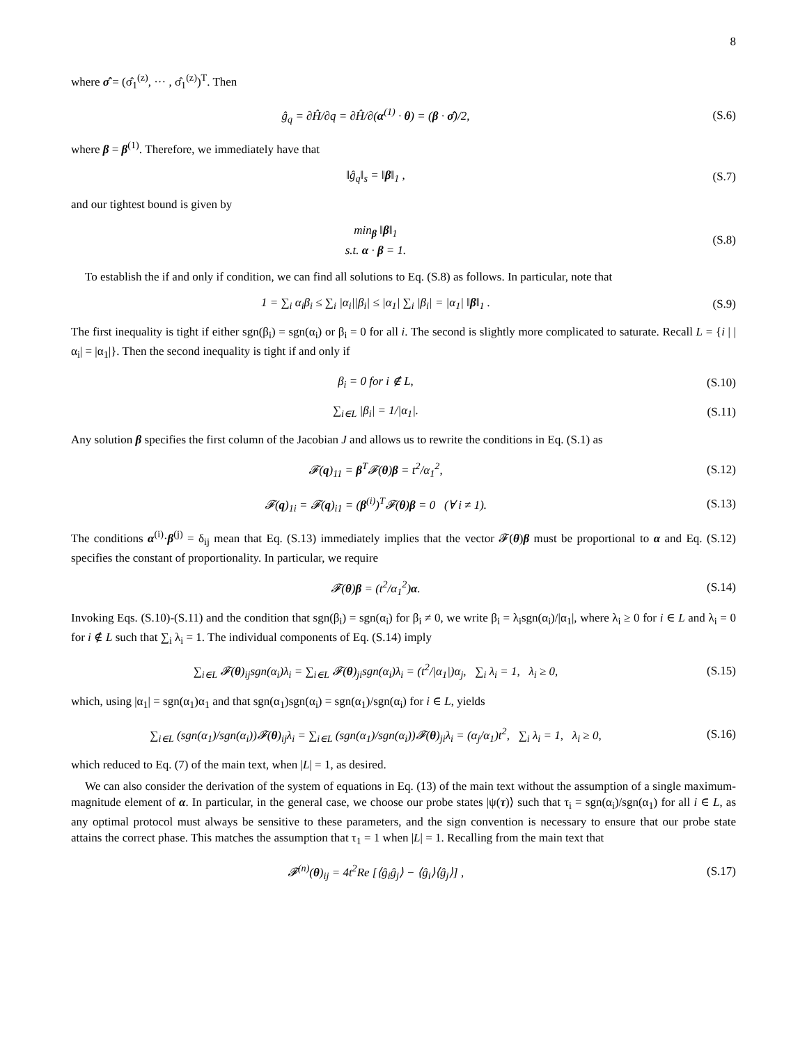8
where σ̂ = (σ̂<sub>1</sub><sup>(z)</sup>, ··· , σ̂<sub>1</sub><sup>(z)</sup>)<sup>T</sup>. Then
ĝ<sub>q</sub> = ∂Ĥ/∂q = ∂Ĥ/∂(α<sup>(1)</sup> · θ) = (β · σ̂)/2, (S.6)
where β = β<sup>(1)</sup>. Therefore, we immediately have that
‖ĝ<sub>q</sub>‖<sub>s</sub> = ‖β‖<sub>1</sub> , (S.7)
and our tightest bound is given by
min<sub>β</sub> ‖β‖<sub>1</sub>
s.t. α · β = 1. (S.8)
To establish the if and only if condition, we can find all solutions to Eq. (S.8) as follows. In particular, note that
1 = ∑<sub>i</sub> α<sub>i</sub>β<sub>i</sub> ≤ ∑<sub>i</sub> |α<sub>i</sub>||β<sub>i</sub>| ≤ |α<sub>1</sub>| ∑<sub>i</sub> |β<sub>i</sub>| = |α<sub>1</sub>| ‖β‖<sub>1</sub> . (S.9)
The first inequality is tight if either sgn(β<sub>i</sub>) = sgn(α<sub>i</sub>) or β<sub>i</sub> = 0 for all i. The second is slightly more complicated to saturate. Recall L = {i | |α<sub>i</sub>| = |α<sub>1</sub>|}. Then the second inequality is tight if and only if
β<sub>i</sub> = 0 for i ∉ L, (S.10)
∑<sub>i∈L</sub> |β<sub>i</sub>| = 1/|α<sub>1</sub>|. (S.11)
Any solution β specifies the first column of the Jacobian J and allows us to rewrite the conditions in Eq. (S.1) as
𝓕(q)<sub>11</sub> = β<sup>T</sup>𝓕(θ)β = t<sup>2</sup>/α<sub>1</sub><sup>2</sup>, (S.12)
𝓕(q)<sub>1i</sub> = 𝓕(q)<sub>i1</sub> = (β<sup>(i)</sup>)<sup>T</sup>𝓕(θ)β = 0 (∀ i ≠ 1). (S.13)
The conditions α<sup>(i)</sup>·β<sup>(j)</sup> = δ<sub>ij</sub> mean that Eq. (S.13) immediately implies that the vector 𝓕(θ)β must be proportional to α and Eq. (S.12) specifies the constant of proportionality. In particular, we require
𝓕(θ)β = (t<sup>2</sup>/α<sub>1</sub><sup>2</sup>)α. (S.14)
Invoking Eqs. (S.10)-(S.11) and the condition that sgn(β<sub>i</sub>) = sgn(α<sub>i</sub>) for β<sub>i</sub> ≠ 0, we write β<sub>i</sub> = λ<sub>i</sub>sgn(α<sub>i</sub>)/|α<sub>1</sub>|, where λ<sub>i</sub> ≥ 0 for i ∈ L and λ<sub>i</sub> = 0 for i ∉ L such that ∑<sub>i</sub> λ<sub>i</sub> = 1. The individual components of Eq. (S.14) imply
∑<sub>i∈L</sub> 𝓕(θ)<sub>ij</sub>sgn(α<sub>i</sub>)λ<sub>i</sub> = ∑<sub>i∈L</sub> 𝓕(θ)<sub>ji</sub>sgn(α<sub>i</sub>)λ<sub>i</sub> = (t<sup>2</sup>/|α<sub>1</sub>|)α<sub>j</sub>, ∑<sub>i</sub> λ<sub>i</sub> = 1, λ<sub>i</sub> ≥ 0, (S.15)
which, using |α<sub>1</sub>| = sgn(α<sub>1</sub>)α<sub>1</sub> and that sgn(α<sub>1</sub>)sgn(α<sub>i</sub>) = sgn(α<sub>1</sub>)/sgn(α<sub>i</sub>) for i ∈ L, yields
∑<sub>i∈L</sub> (sgn(α<sub>1</sub>)/sgn(α<sub>i</sub>))𝓕(θ)<sub>ij</sub>λ<sub>i</sub> = ∑<sub>i∈L</sub> (sgn(α<sub>1</sub>)/sgn(α<sub>i</sub>))𝓕(θ)<sub>ji</sub>λ<sub>i</sub> = (α<sub>j</sub>/α<sub>1</sub>)t<sup>2</sup>, ∑<sub>i</sub> λ<sub>i</sub> = 1, λ<sub>i</sub> ≥ 0, (S.16)
which reduced to Eq. (7) of the main text, when |L| = 1, as desired.
We can also consider the derivation of the system of equations in Eq. (13) of the main text without the assumption of a single maximum-magnitude element of α. In particular, in the general case, we choose our probe states |ψ(τ)⟩ such that τ<sub>i</sub> = sgn(α<sub>i</sub>)/sgn(α<sub>1</sub>) for all i ∈ L, as any optimal protocol must always be sensitive to these parameters, and the sign convention is necessary to ensure that our probe state attains the correct phase. This matches the assumption that τ<sub>1</sub> = 1 when |L| = 1. Recalling from the main text that
𝓕<sup>(n)</sup>(θ)<sub>ij</sub> = 4t<sup>2</sup>Re [⟨ĝ<sub>i</sub>ĝ<sub>j</sub>⟩ − ⟨ĝ<sub>i</sub>⟩⟨ĝ<sub>j</sub>⟩] , (S.17)